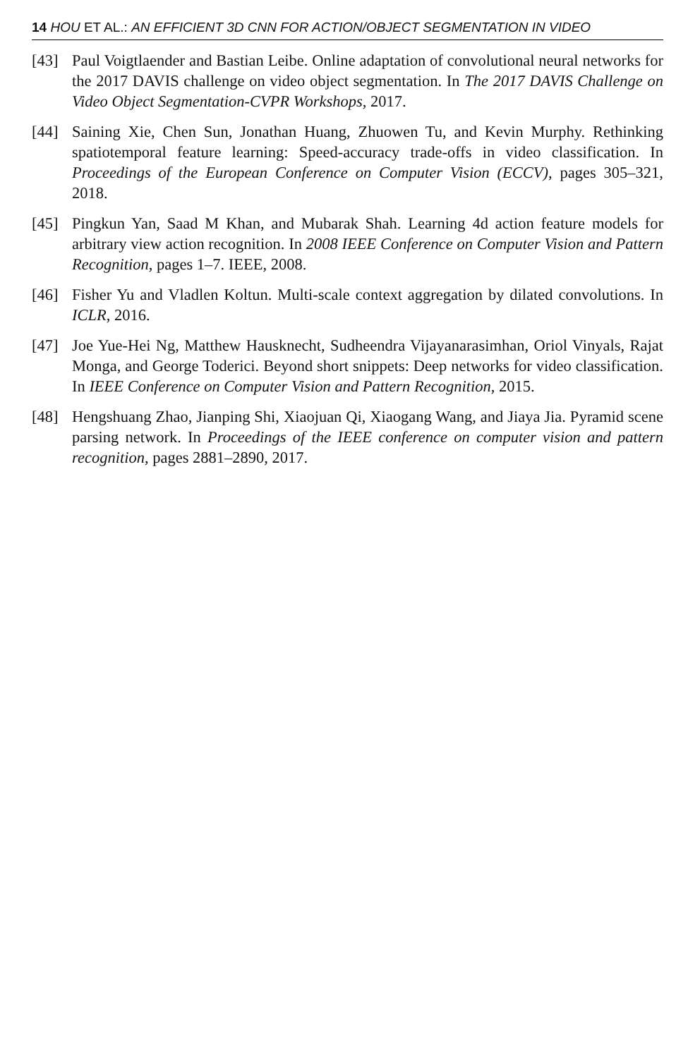14 HOU ET AL.: AN EFFICIENT 3D CNN FOR ACTION/OBJECT SEGMENTATION IN VIDEO
[43] Paul Voigtlaender and Bastian Leibe. Online adaptation of convolutional neural networks for the 2017 DAVIS challenge on video object segmentation. In The 2017 DAVIS Challenge on Video Object Segmentation-CVPR Workshops, 2017.
[44] Saining Xie, Chen Sun, Jonathan Huang, Zhuowen Tu, and Kevin Murphy. Rethinking spatiotemporal feature learning: Speed-accuracy trade-offs in video classification. In Proceedings of the European Conference on Computer Vision (ECCV), pages 305–321, 2018.
[45] Pingkun Yan, Saad M Khan, and Mubarak Shah. Learning 4d action feature models for arbitrary view action recognition. In 2008 IEEE Conference on Computer Vision and Pattern Recognition, pages 1–7. IEEE, 2008.
[46] Fisher Yu and Vladlen Koltun. Multi-scale context aggregation by dilated convolutions. In ICLR, 2016.
[47] Joe Yue-Hei Ng, Matthew Hausknecht, Sudheendra Vijayanarasimhan, Oriol Vinyals, Rajat Monga, and George Toderici. Beyond short snippets: Deep networks for video classification. In IEEE Conference on Computer Vision and Pattern Recognition, 2015.
[48] Hengshuang Zhao, Jianping Shi, Xiaojuan Qi, Xiaogang Wang, and Jiaya Jia. Pyramid scene parsing network. In Proceedings of the IEEE conference on computer vision and pattern recognition, pages 2881–2890, 2017.